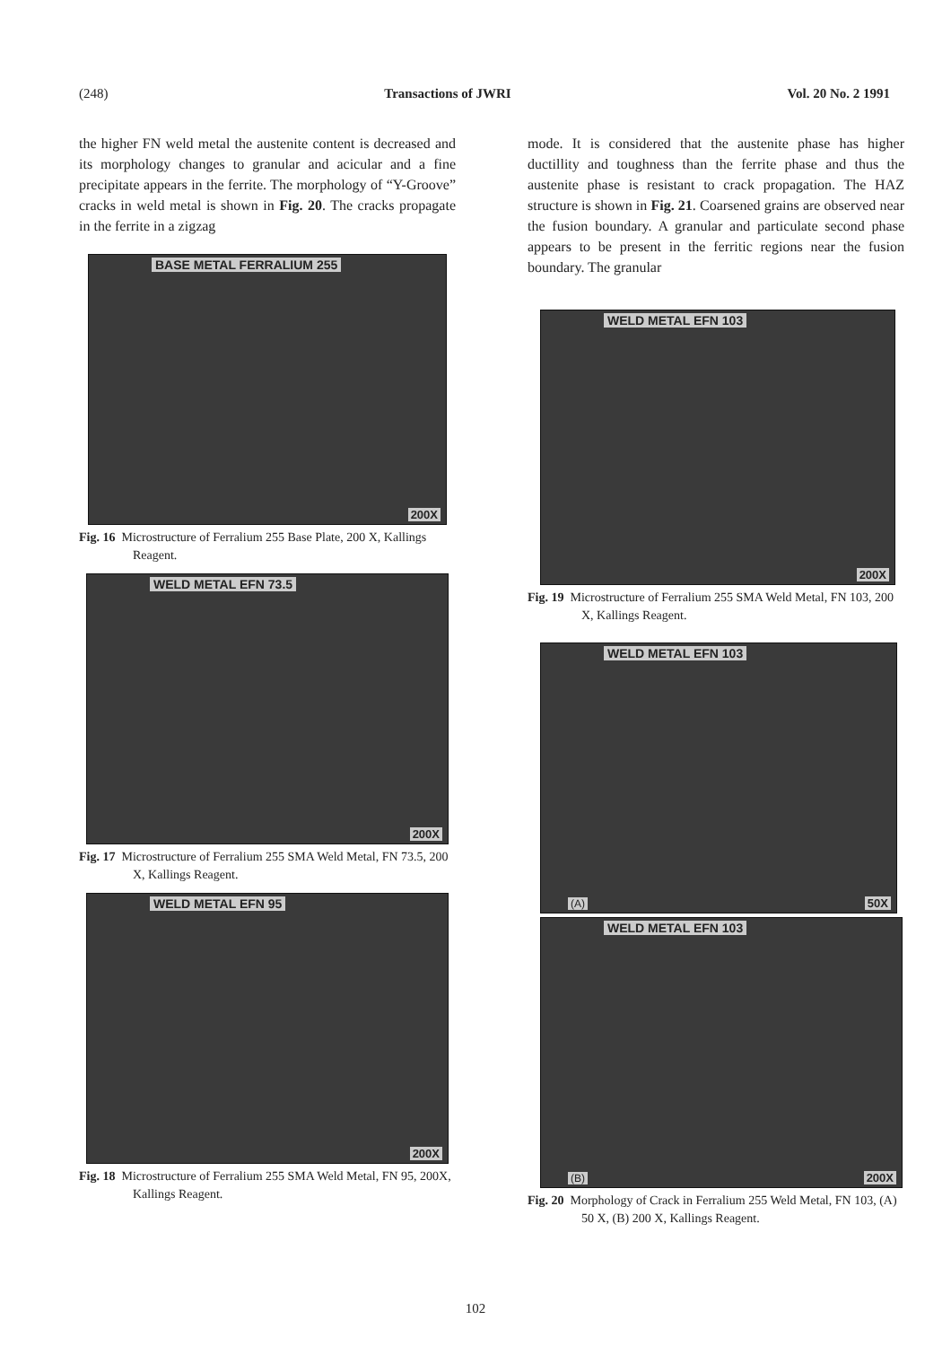(248) Transactions of JWRI Vol. 20 No. 2 1991
the higher FN weld metal the austenite content is decreased and its morphology changes to granular and acicular and a fine precipitate appears in the ferrite. The morphology of “Y-Groove” cracks in weld metal is shown in Fig. 20. The cracks propagate in the ferrite in a zigzag
BASE METAL FERRALIUM 255
200X
Fig. 16 Microstructure of Ferralium 255 Base Plate, 200 X, Kallings Reagent.
WELD METAL EFN 73.5
200X
Fig. 17 Microstructure of Ferralium 255 SMA Weld Metal, FN 73.5, 200 X, Kallings Reagent.
WELD METAL EFN 95
200X
Fig. 18 Microstructure of Ferralium 255 SMA Weld Metal, FN 95, 200X, Kallings Reagent.
mode. It is considered that the austenite phase has higher ductillity and toughness than the ferrite phase and thus the austenite phase is resistant to crack propagation. The HAZ structure is shown in Fig. 21. Coarsened grains are observed near the fusion boundary. A granular and particulate second phase appears to be present in the ferritic regions near the fusion boundary. The granular
WELD METAL EFN 103
200X
Fig. 19 Microstructure of Ferralium 255 SMA Weld Metal, FN 103, 200 X, Kallings Reagent.
WELD METAL EFN 103
(A) 50X
WELD METAL EFN 103
(B) 200X
Fig. 20 Morphology of Crack in Ferralium 255 Weld Metal, FN 103, (A) 50 X, (B) 200 X, Kallings Reagent.
102